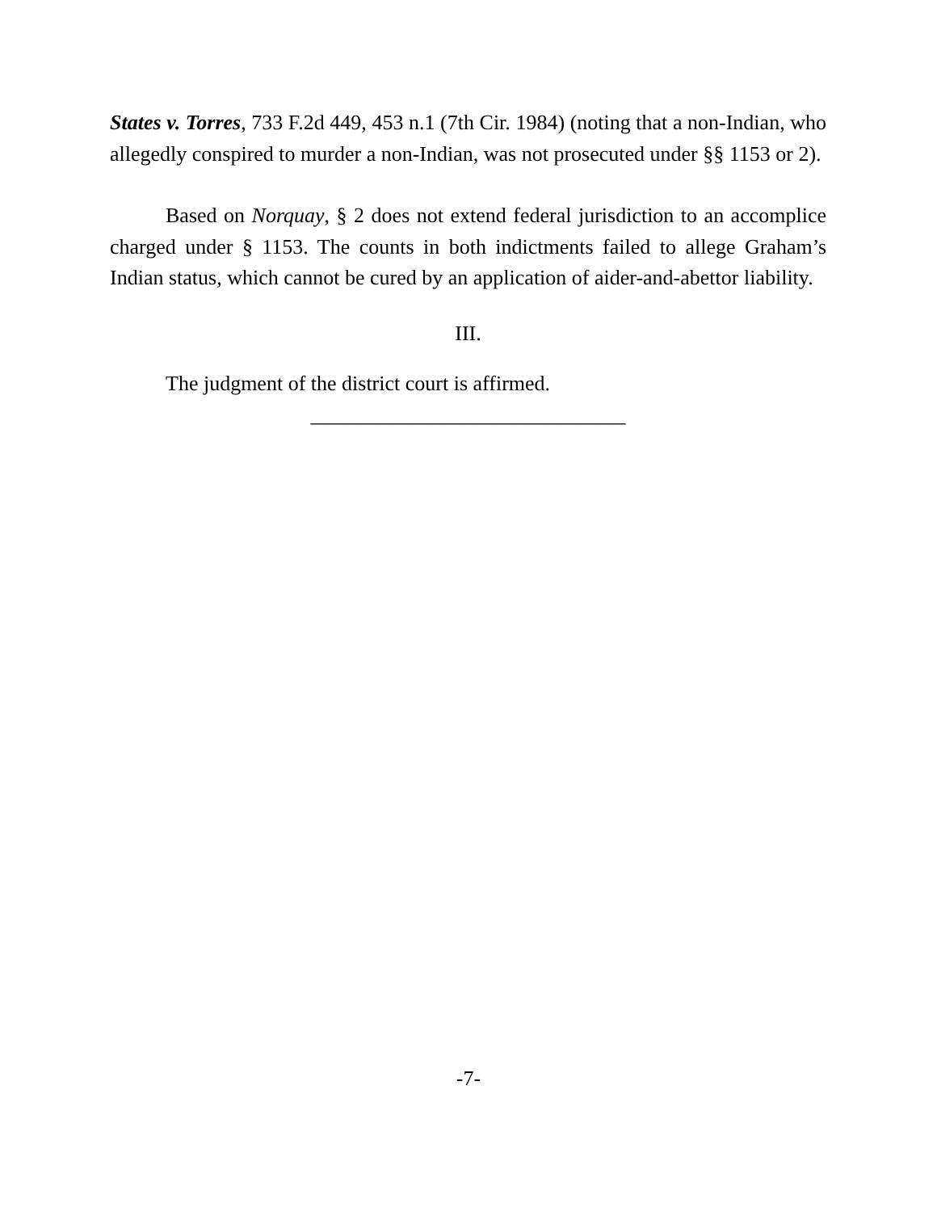States v. Torres, 733 F.2d 449, 453 n.1 (7th Cir. 1984) (noting that a non-Indian, who allegedly conspired to murder a non-Indian, was not prosecuted under §§ 1153 or 2).
Based on Norquay, § 2 does not extend federal jurisdiction to an accomplice charged under § 1153. The counts in both indictments failed to allege Graham’s Indian status, which cannot be cured by an application of aider-and-abettor liability.
III.
The judgment of the district court is affirmed.
______________________________
-7-